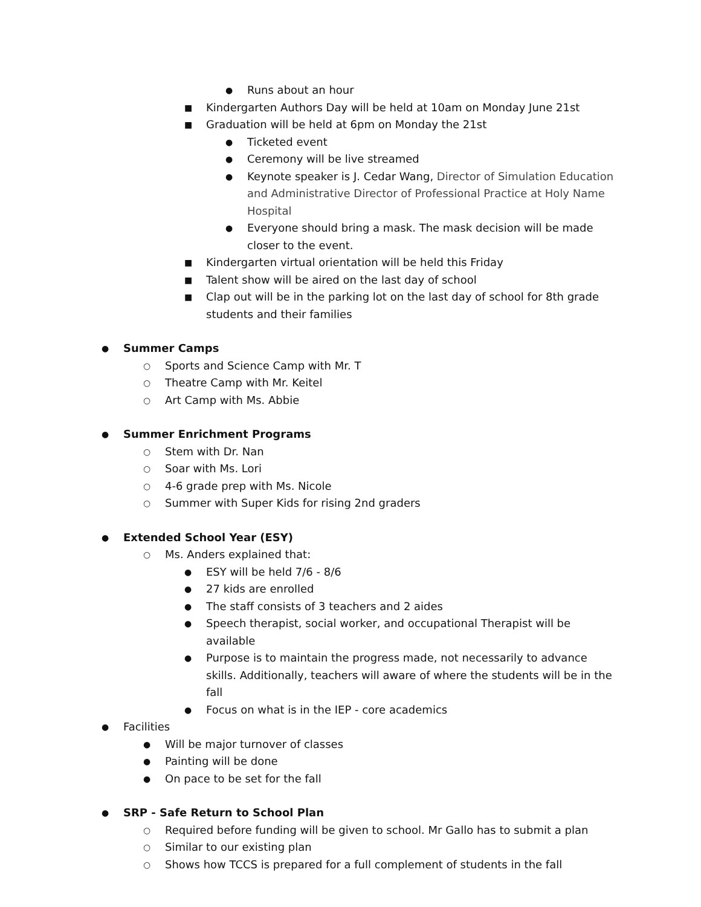● Runs about an hour
■ Kindergarten Authors Day will be held at 10am on Monday June 21st
■ Graduation will be held at 6pm on Monday the 21st
● Ticketed event
● Ceremony will be live streamed
● Keynote speaker is J. Cedar Wang, Director of Simulation Education and Administrative Director of Professional Practice at Holy Name Hospital
● Everyone should bring a mask. The mask decision will be made closer to the event.
■ Kindergarten virtual orientation will be held this Friday
■ Talent show will be aired on the last day of school
■ Clap out will be in the parking lot on the last day of school for 8th grade students and their families
● Summer Camps
○ Sports and Science Camp with Mr. T
○ Theatre Camp with Mr. Keitel
○ Art Camp with Ms. Abbie
● Summer Enrichment Programs
○ Stem with Dr. Nan
○ Soar with Ms. Lori
○ 4-6 grade prep with Ms. Nicole
○ Summer with Super Kids for rising 2nd graders
● Extended School Year (ESY)
○ Ms. Anders explained that:
● ESY will be held 7/6 - 8/6
● 27 kids are enrolled
● The staff consists of 3 teachers and 2 aides
● Speech therapist, social worker, and occupational Therapist will be available
● Purpose is to maintain the progress made, not necessarily to advance skills. Additionally, teachers will aware of where the students will be in the fall
● Focus on what is in the IEP - core academics
● Facilities
● Will be major turnover of classes
● Painting will be done
● On pace to be set for the fall
● SRP - Safe Return to School Plan
○ Required before funding will be given to school. Mr Gallo has to submit a plan
○ Similar to our existing plan
○ Shows how TCCS is prepared for a full complement of students in the fall